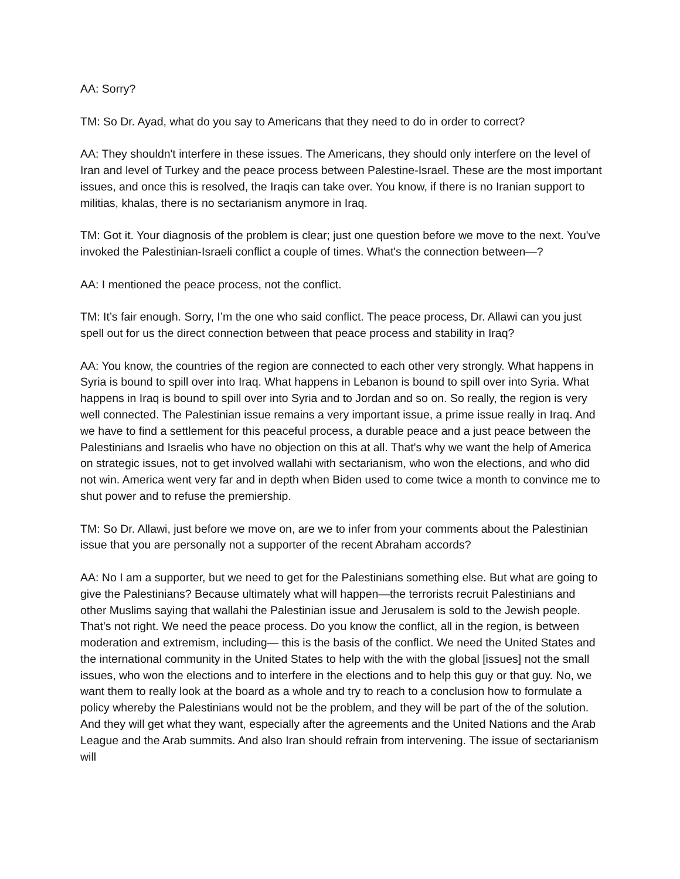AA: Sorry?
TM: So Dr. Ayad, what do you say to Americans that they need to do in order to correct?
AA: They shouldn't interfere in these issues. The Americans, they should only interfere on the level of Iran and level of Turkey and the peace process between Palestine-Israel. These are the most important issues, and once this is resolved, the Iraqis can take over. You know, if there is no Iranian support to militias, khalas, there is no sectarianism anymore in Iraq.
TM: Got it. Your diagnosis of the problem is clear; just one question before we move to the next. You've invoked the Palestinian-Israeli conflict a couple of times. What's the connection between—?
AA: I mentioned the peace process, not the conflict.
TM: It’s fair enough. Sorry, I’m the one who said conflict. The peace process, Dr. Allawi can you just spell out for us the direct connection between that peace process and stability in Iraq?
AA: You know, the countries of the region are connected to each other very strongly. What happens in Syria is bound to spill over into Iraq. What happens in Lebanon is bound to spill over into Syria. What happens in Iraq is bound to spill over into Syria and to Jordan and so on. So really, the region is very well connected. The Palestinian issue remains a very important issue, a prime issue really in Iraq. And we have to find a settlement for this peaceful process, a durable peace and a just peace between the Palestinians and Israelis who have no objection on this at all. That's why we want the help of America on strategic issues, not to get involved wallahi with sectarianism, who won the elections, and who did not win. America went very far and in depth when Biden used to come twice a month to convince me to shut power and to refuse the premiership.
TM: So Dr. Allawi, just before we move on, are we to infer from your comments about the Palestinian issue that you are personally not a supporter of the recent Abraham accords?
AA: No I am a supporter, but we need to get for the Palestinians something else. But what are going to give the Palestinians? Because ultimately what will happen—the terrorists recruit Palestinians and other Muslims saying that wallahi the Palestinian issue and Jerusalem is sold to the Jewish people. That's not right. We need the peace process. Do you know the conflict, all in the region, is between moderation and extremism, including— this is the basis of the conflict. We need the United States and the international community in the United States to help with the with the global [issues] not the small issues, who won the elections and to interfere in the elections and to help this guy or that guy. No, we want them to really look at the board as a whole and try to reach to a conclusion how to formulate a policy whereby the Palestinians would not be the problem, and they will be part of the of the solution. And they will get what they want, especially after the agreements and the United Nations and the Arab League and the Arab summits. And also Iran should refrain from intervening. The issue of sectarianism will